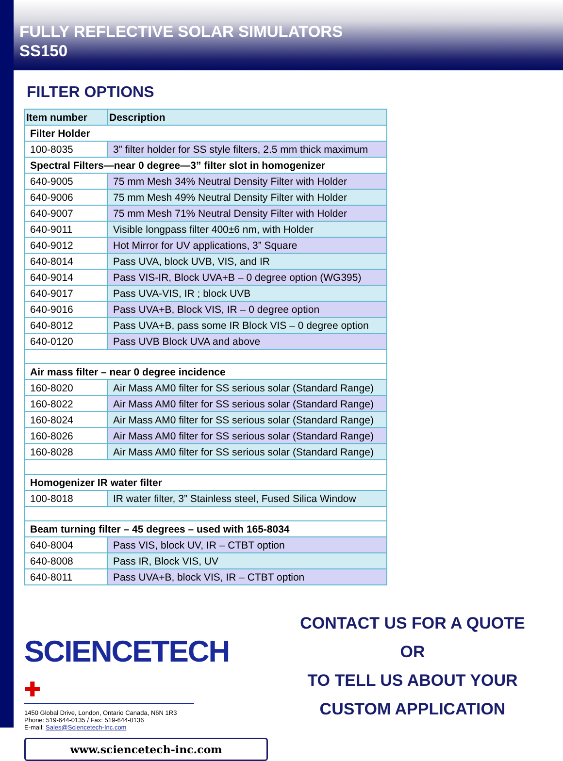FULLY REFLECTIVE SOLAR SIMULATORS
SS150
FILTER OPTIONS
| Item number | Description |
| --- | --- |
| Filter Holder | |
| 100-8035 | 3” filter holder for SS style filters, 2.5 mm thick maximum |
| Spectral Filters—near 0 degree—3” filter slot in homogenizer | |
| 640-9005 | 75 mm Mesh 34% Neutral Density Filter with Holder |
| 640-9006 | 75 mm Mesh 49% Neutral Density Filter with Holder |
| 640-9007 | 75 mm Mesh 71% Neutral Density Filter with Holder |
| 640-9011 | Visible longpass filter 400±6 nm, with Holder |
| 640-9012 | Hot Mirror for UV applications, 3” Square |
| 640-8014 | Pass UVA, block UVB, VIS, and IR |
| 640-9014 | Pass VIS-IR, Block UVA+B – 0 degree option (WG395) |
| 640-9017 | Pass UVA-VIS, IR ; block UVB |
| 640-9016 | Pass UVA+B, Block VIS, IR – 0 degree option |
| 640-8012 | Pass UVA+B, pass some IR Block VIS – 0 degree option |
| 640-0120 | Pass UVB Block UVA and above |
| Air mass filter – near 0 degree incidence | |
| 160-8020 | Air Mass AM0 filter for SS serious solar (Standard Range) |
| 160-8022 | Air Mass AM0 filter for SS serious solar (Standard Range) |
| 160-8024 | Air Mass AM0 filter for SS serious solar (Standard Range) |
| 160-8026 | Air Mass AM0 filter for SS serious solar (Standard Range) |
| 160-8028 | Air Mass AM0 filter for SS serious solar (Standard Range) |
| Homogenizer IR water filter | |
| 100-8018 | IR water filter, 3” Stainless steel, Fused Silica Window |
| Beam turning filter – 45 degrees – used with 165-8034 | |
| 640-8004 | Pass VIS, block UV, IR – CTBT option |
| 640-8008 | Pass IR, Block VIS, UV |
| 640-8011 | Pass UVA+B, block VIS, IR – CTBT option |
SCIENCETECH ✚
1450 Global Drive, London, Ontario Canada, N6N 1R3
Phone: 519-644-0135 / Fax: 519-644-0136
E-mail: Sales@Sciencetech-Inc.com
www.sciencetech-inc.com
CONTACT US FOR A QUOTE
OR
TO TELL US ABOUT YOUR
CUSTOM APPLICATION